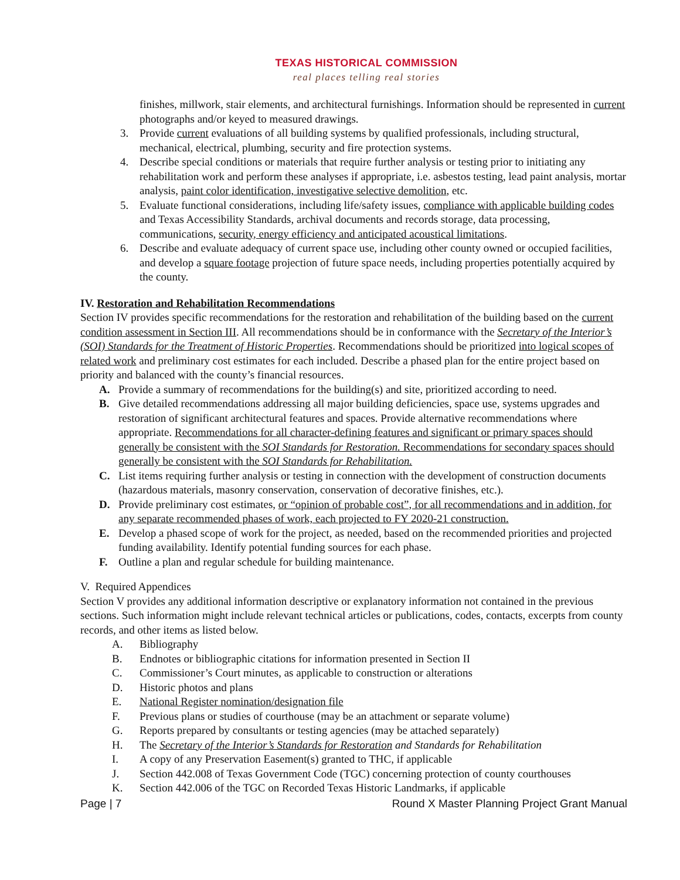TEXAS HISTORICAL COMMISSION
real places telling real stories
finishes, millwork, stair elements, and architectural furnishings. Information should be represented in current photographs and/or keyed to measured drawings.
3. Provide current evaluations of all building systems by qualified professionals, including structural, mechanical, electrical, plumbing, security and fire protection systems.
4. Describe special conditions or materials that require further analysis or testing prior to initiating any rehabilitation work and perform these analyses if appropriate, i.e. asbestos testing, lead paint analysis, mortar analysis, paint color identification, investigative selective demolition, etc.
5. Evaluate functional considerations, including life/safety issues, compliance with applicable building codes and Texas Accessibility Standards, archival documents and records storage, data processing, communications, security, energy efficiency and anticipated acoustical limitations.
6. Describe and evaluate adequacy of current space use, including other county owned or occupied facilities, and develop a square footage projection of future space needs, including properties potentially acquired by the county.
IV. Restoration and Rehabilitation Recommendations
Section IV provides specific recommendations for the restoration and rehabilitation of the building based on the current condition assessment in Section III. All recommendations should be in conformance with the Secretary of the Interior’s (SOI) Standards for the Treatment of Historic Properties. Recommendations should be prioritized into logical scopes of related work and preliminary cost estimates for each included. Describe a phased plan for the entire project based on priority and balanced with the county’s financial resources.
A. Provide a summary of recommendations for the building(s) and site, prioritized according to need.
B. Give detailed recommendations addressing all major building deficiencies, space use, systems upgrades and restoration of significant architectural features and spaces. Provide alternative recommendations where appropriate. Recommendations for all character-defining features and significant or primary spaces should generally be consistent with the SOI Standards for Restoration. Recommendations for secondary spaces should generally be consistent with the SOI Standards for Rehabilitation.
C. List items requiring further analysis or testing in connection with the development of construction documents (hazardous materials, masonry conservation, conservation of decorative finishes, etc.).
D. Provide preliminary cost estimates, or “opinion of probable cost”, for all recommendations and in addition, for any separate recommended phases of work, each projected to FY 2020-21 construction.
E. Develop a phased scope of work for the project, as needed, based on the recommended priorities and projected funding availability. Identify potential funding sources for each phase.
F. Outline a plan and regular schedule for building maintenance.
V. Required Appendices
Section V provides any additional information descriptive or explanatory information not contained in the previous sections. Such information might include relevant technical articles or publications, codes, contacts, excerpts from county records, and other items as listed below.
A. Bibliography
B. Endnotes or bibliographic citations for information presented in Section II
C. Commissioner’s Court minutes, as applicable to construction or alterations
D. Historic photos and plans
E. National Register nomination/designation file
F. Previous plans or studies of courthouse (may be an attachment or separate volume)
G. Reports prepared by consultants or testing agencies (may be attached separately)
H. The Secretary of the Interior’s Standards for Restoration and Standards for Rehabilitation
I. A copy of any Preservation Easement(s) granted to THC, if applicable
J. Section 442.008 of Texas Government Code (TGC) concerning protection of county courthouses
K. Section 442.006 of the TGC on Recorded Texas Historic Landmarks, if applicable
Page | 7 Round X Master Planning Project Grant Manual